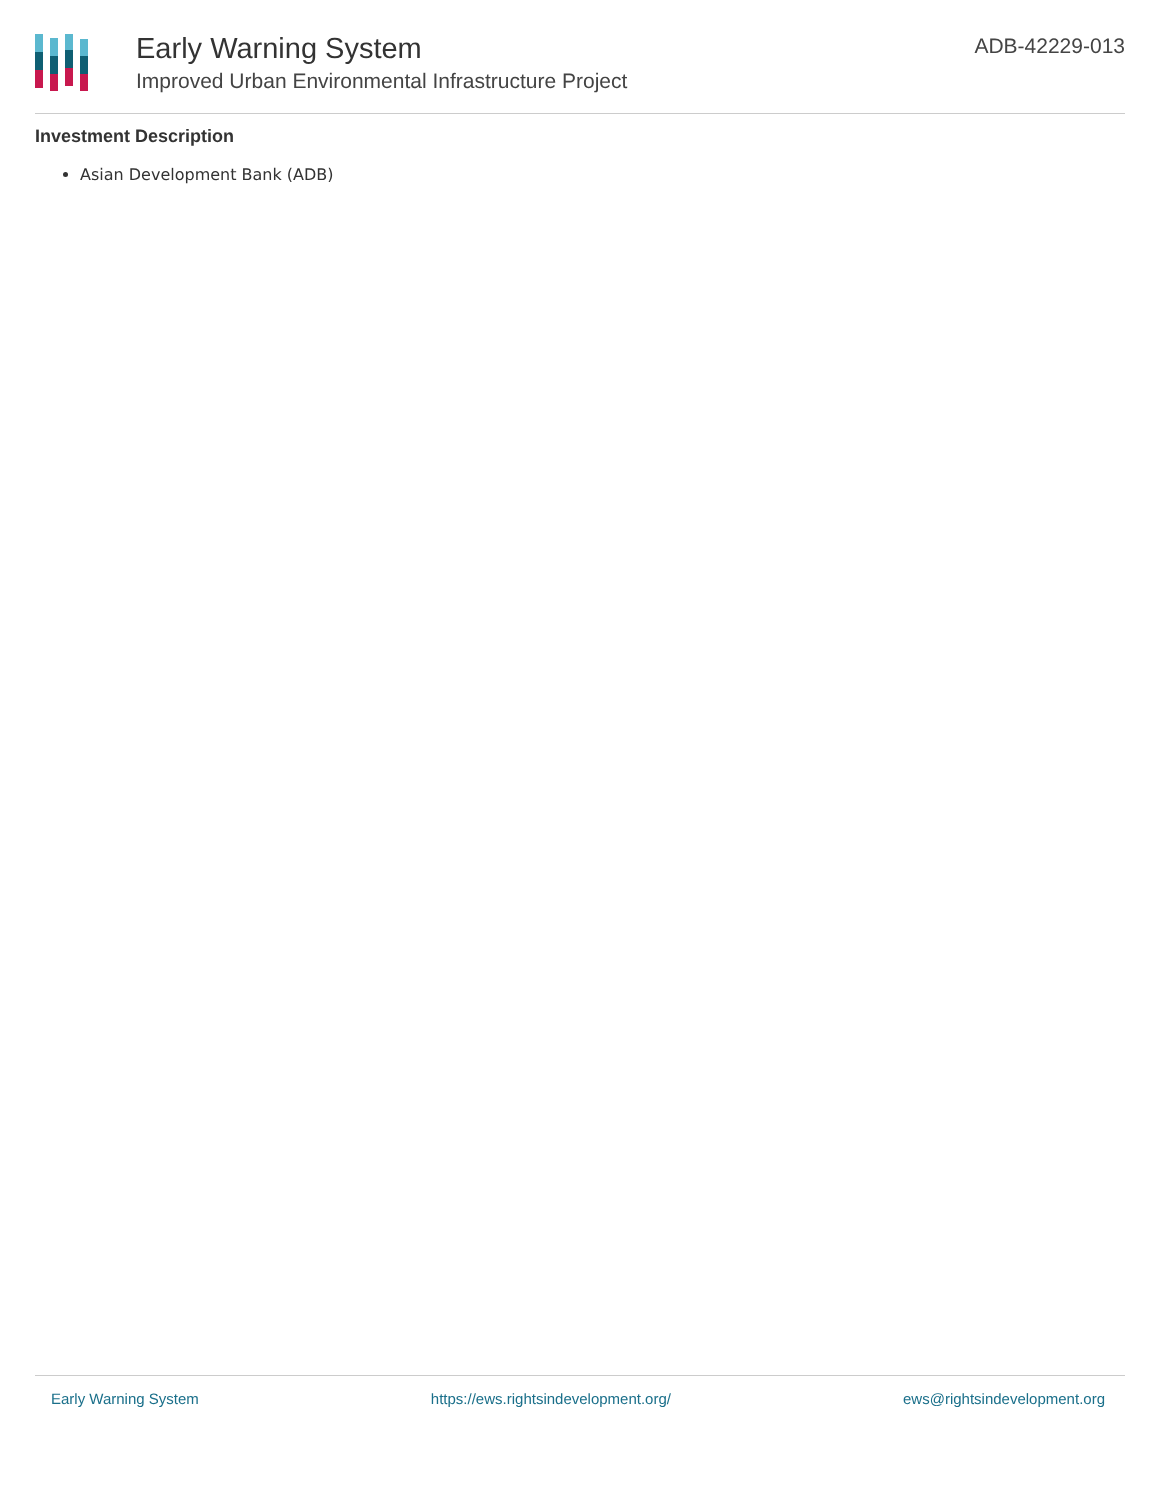Early Warning System
Improved Urban Environmental Infrastructure Project
ADB-42229-013
Investment Description
Asian Development Bank (ADB)
Early Warning System https://ews.rightsindevelopment.org/ ews@rightsindevelopment.org